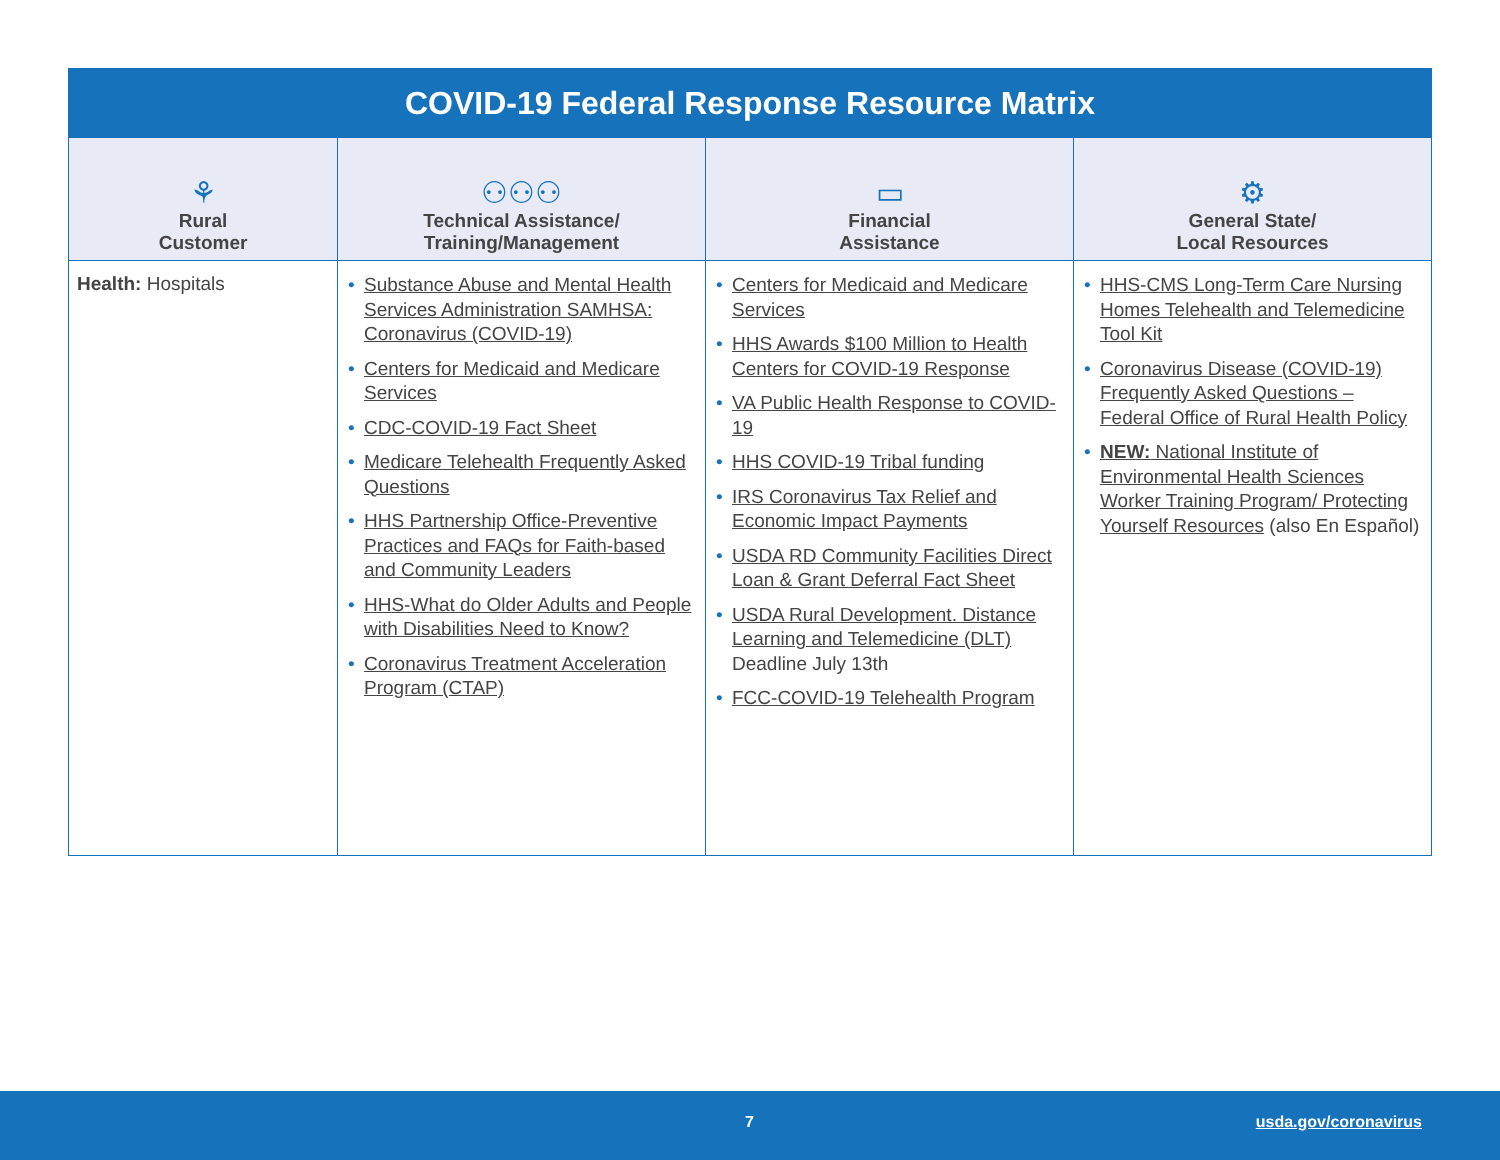| COVID-19 Federal Response Resource Matrix | | | |
| ⚘ Rural Customer | ⚇⚇⚇ Technical Assistance/ Training/Management | ▭ Financial Assistance | ⚙ General State/ Local Resources |
| Health: Hospitals | • Substance Abuse and Mental Health Services Administration SAMHSA: Coronavirus (COVID-19) • Centers for Medicaid and Medicare Services • CDC-COVID-19 Fact Sheet • Medicare Telehealth Frequently Asked Questions • HHS Partnership Office-Preventive Practices and FAQs for Faith-based and Community Leaders • HHS-What do Older Adults and People with Disabilities Need to Know? • Coronavirus Treatment Acceleration Program (CTAP) | • Centers for Medicaid and Medicare Services • HHS Awards $100 Million to Health Centers for COVID-19 Response • VA Public Health Response to COVID-19 • HHS COVID-19 Tribal funding • IRS Coronavirus Tax Relief and Economic Impact Payments • USDA RD Community Facilities Direct Loan & Grant Deferral Fact Sheet • USDA Rural Development. Distance Learning and Telemedicine (DLT) Deadline July 13th • FCC-COVID-19 Telehealth Program | • HHS-CMS Long-Term Care Nursing Homes Telehealth and Telemedicine Tool Kit • Coronavirus Disease (COVID-19) Frequently Asked Questions – Federal Office of Rural Health Policy • NEW: National Institute of Environmental Health Sciences Worker Training Program/ Protecting Yourself Resources (also En Español) |
7 usda.gov/coronavirus